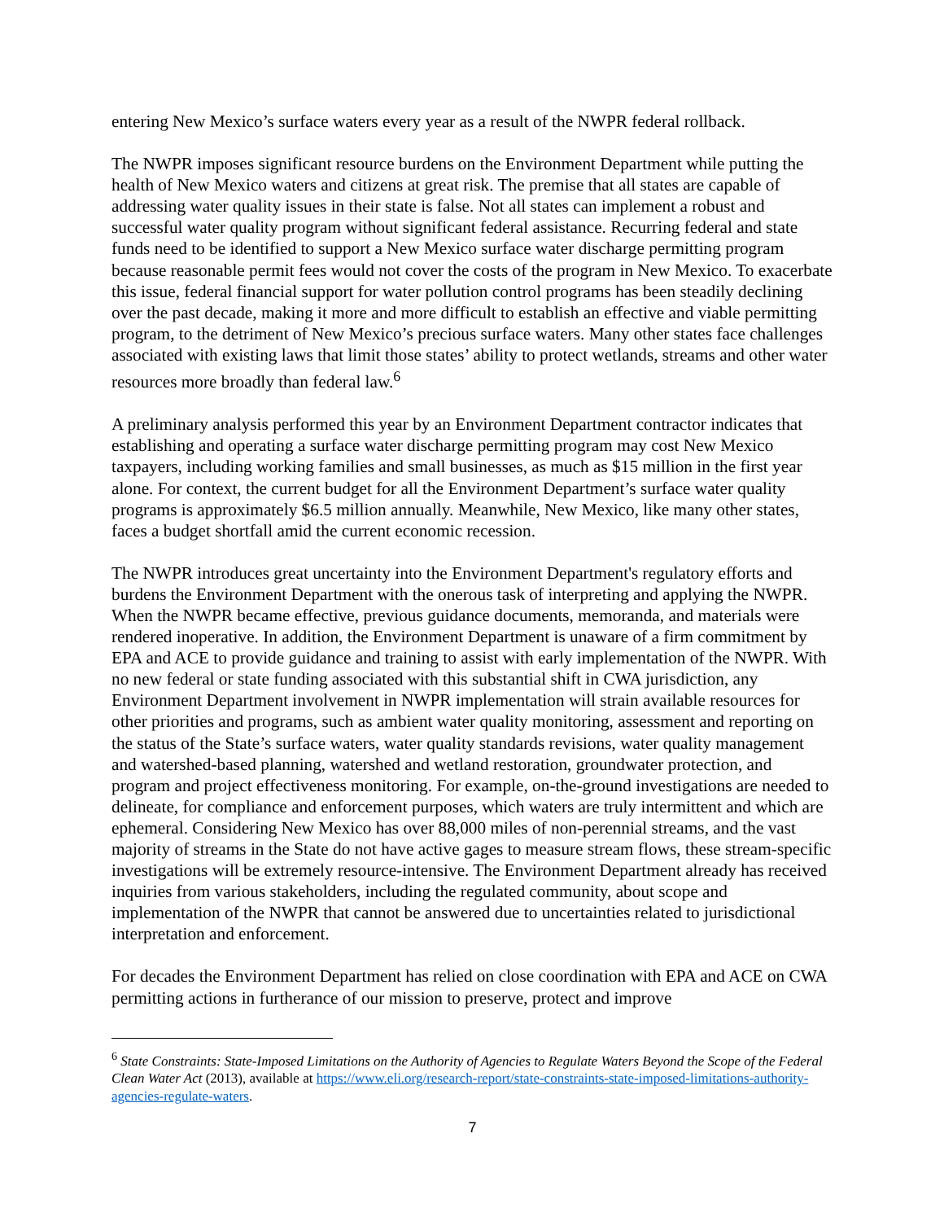entering New Mexico’s surface waters every year as a result of the NWPR federal rollback.
The NWPR imposes significant resource burdens on the Environment Department while putting the health of New Mexico waters and citizens at great risk. The premise that all states are capable of addressing water quality issues in their state is false. Not all states can implement a robust and successful water quality program without significant federal assistance. Recurring federal and state funds need to be identified to support a New Mexico surface water discharge permitting program because reasonable permit fees would not cover the costs of the program in New Mexico. To exacerbate this issue, federal financial support for water pollution control programs has been steadily declining over the past decade, making it more and more difficult to establish an effective and viable permitting program, to the detriment of New Mexico’s precious surface waters. Many other states face challenges associated with existing laws that limit those states’ ability to protect wetlands, streams and other water resources more broadly than federal law.<sup>6</sup>
A preliminary analysis performed this year by an Environment Department contractor indicates that establishing and operating a surface water discharge permitting program may cost New Mexico taxpayers, including working families and small businesses, as much as $15 million in the first year alone. For context, the current budget for all the Environment Department’s surface water quality programs is approximately $6.5 million annually. Meanwhile, New Mexico, like many other states, faces a budget shortfall amid the current economic recession.
The NWPR introduces great uncertainty into the Environment Department's regulatory efforts and burdens the Environment Department with the onerous task of interpreting and applying the NWPR. When the NWPR became effective, previous guidance documents, memoranda, and materials were rendered inoperative. In addition, the Environment Department is unaware of a firm commitment by EPA and ACE to provide guidance and training to assist with early implementation of the NWPR. With no new federal or state funding associated with this substantial shift in CWA jurisdiction, any Environment Department involvement in NWPR implementation will strain available resources for other priorities and programs, such as ambient water quality monitoring, assessment and reporting on the status of the State’s surface waters, water quality standards revisions, water quality management and watershed-based planning, watershed and wetland restoration, groundwater protection, and program and project effectiveness monitoring. For example, on-the-ground investigations are needed to delineate, for compliance and enforcement purposes, which waters are truly intermittent and which are ephemeral. Considering New Mexico has over 88,000 miles of non-perennial streams, and the vast majority of streams in the State do not have active gages to measure stream flows, these stream-specific investigations will be extremely resource-intensive. The Environment Department already has received inquiries from various stakeholders, including the regulated community, about scope and implementation of the NWPR that cannot be answered due to uncertainties related to jurisdictional interpretation and enforcement.
For decades the Environment Department has relied on close coordination with EPA and ACE on CWA permitting actions in furtherance of our mission to preserve, protect and improve
<sup>6</sup> State Constraints: State-Imposed Limitations on the Authority of Agencies to Regulate Waters Beyond the Scope of the Federal Clean Water Act (2013), available at https://www.eli.org/research-report/state-constraints-state-imposed-limitations-authority-agencies-regulate-waters.
7